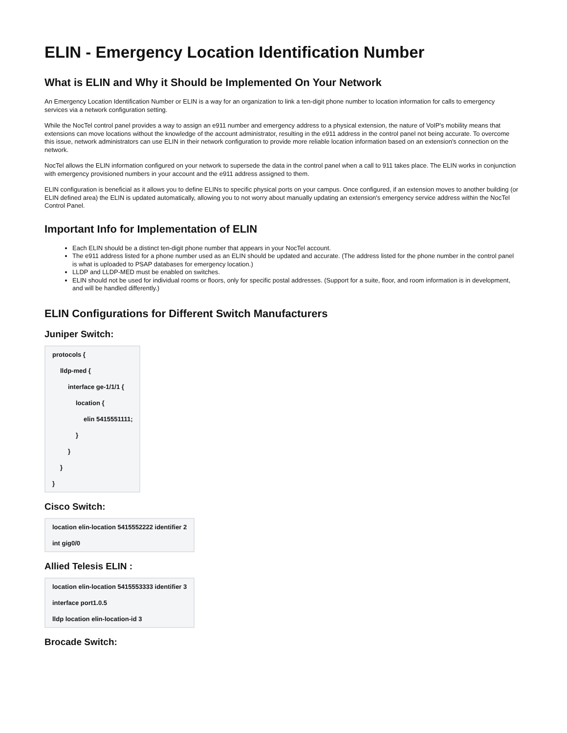ELIN - Emergency Location Identification Number
What is ELIN and Why it Should be Implemented On Your Network
An Emergency Location Identification Number or ELIN is a way for an organization to link a ten-digit phone number to location information for calls to emergency services via a network configuration setting.
While the NocTel control panel provides a way to assign an e911 number and emergency address to a physical extension, the nature of VoIP's mobility means that extensions can move locations without the knowledge of the account administrator, resulting in the e911 address in the control panel not being accurate. To overcome this issue, network administrators can use ELIN in their network configuration to provide more reliable location information based on an extension's connection on the network.
NocTel allows the ELIN information configured on your network to supersede the data in the control panel when a call to 911 takes place. The ELIN works in conjunction with emergency provisioned numbers in your account and the e911 address assigned to them.
ELIN configuration is beneficial as it allows you to define ELINs to specific physical ports on your campus. Once configured, if an extension moves to another building (or ELIN defined area) the ELIN is updated automatically, allowing you to not worry about manually updating an extension's emergency service address within the NocTel Control Panel.
Important Info for Implementation of ELIN
Each ELIN should be a distinct ten-digit phone number that appears in your NocTel account.
The e911 address listed for a phone number used as an ELIN should be updated and accurate. (The address listed for the phone number in the control panel is what is uploaded to PSAP databases for emergency location.)
LLDP and LLDP-MED must be enabled on switches.
ELIN should not be used for individual rooms or floors, only for specific postal addresses. (Support for a suite, floor, and room information is in development, and will be handled differently.)
ELIN Configurations for Different Switch Manufacturers
Juniper Switch:
| protocols { |
| lldp-med { |
| interface ge-1/1/1 { |
| location { |
| elin 5415551111; |
| } |
| } |
| } |
| } |
Cisco Switch:
| location elin-location 5415552222 identifier 2 |
| int gig0/0 |
Allied Telesis ELIN :
| location elin-location 5415553333 identifier 3 |
| interface port1.0.5 |
| lldp location elin-location-id 3 |
Brocade Switch: